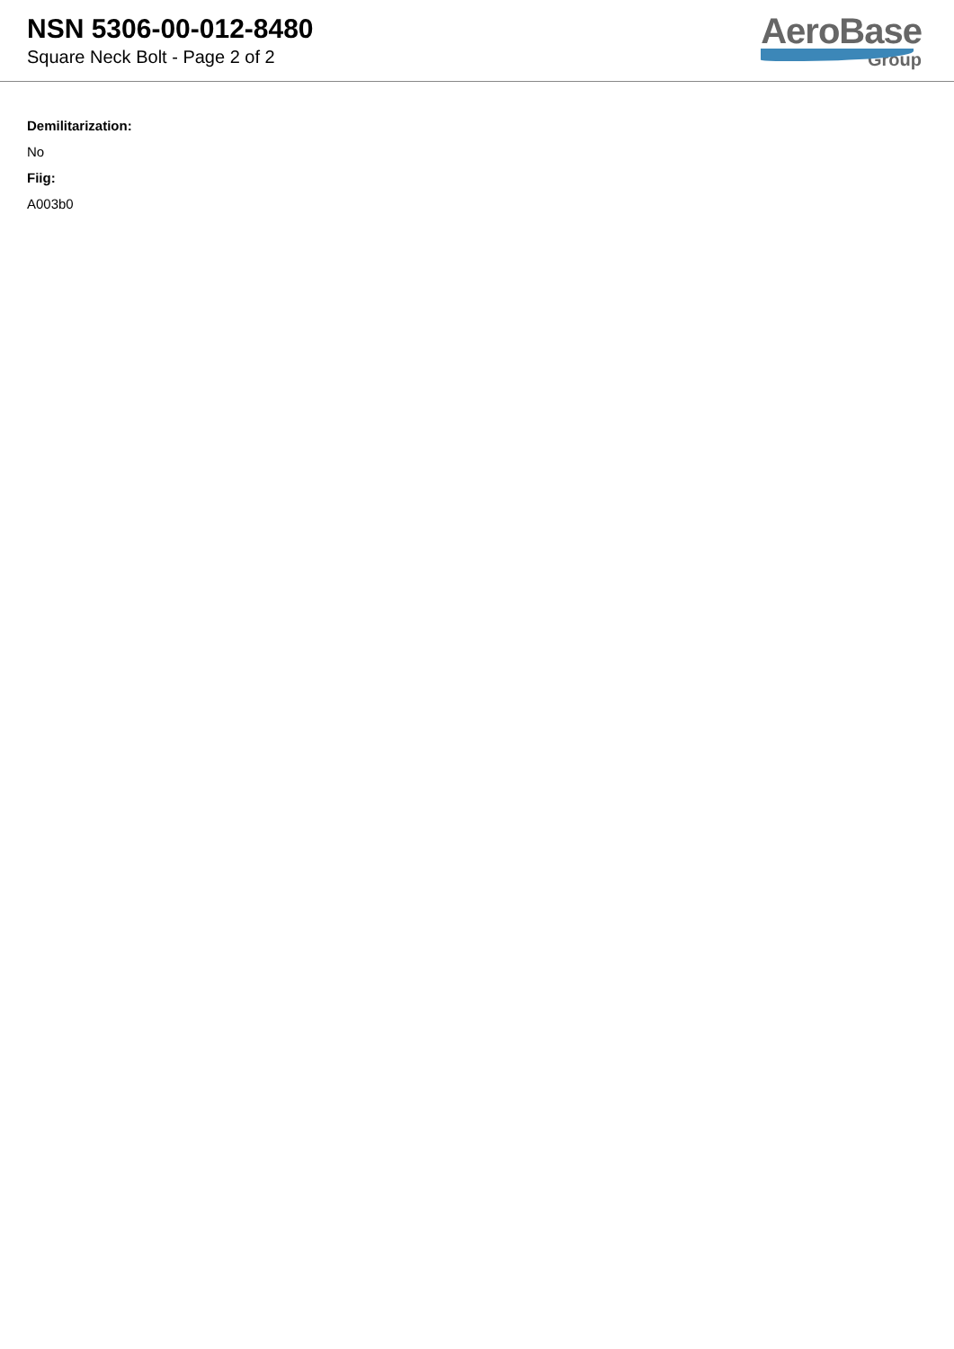NSN 5306-00-012-8480
Square Neck Bolt - Page 2 of 2
AeroBase
Group
Demilitarization:
No
Fiig:
A003b0